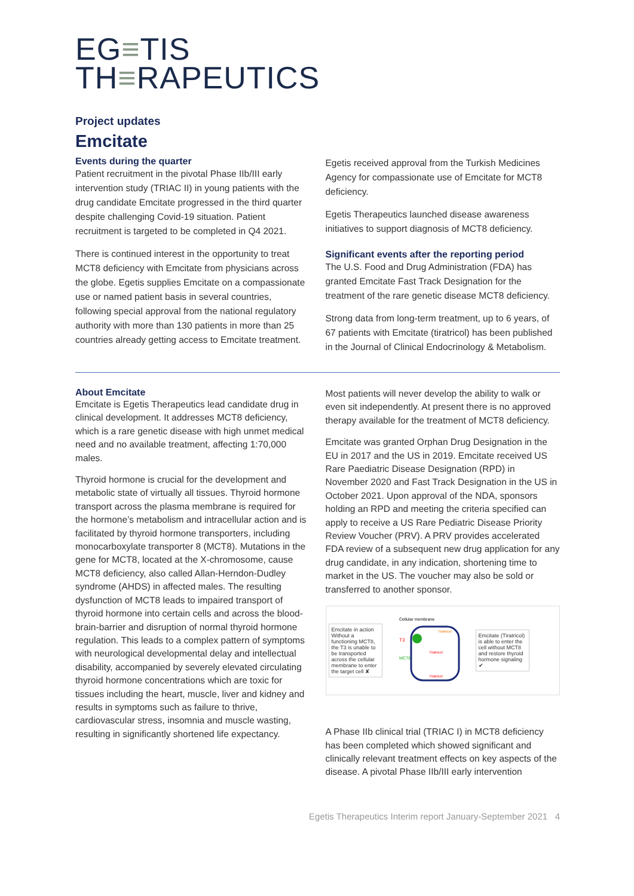EG≡TIS
TH≡RAPEUTICS
Project updates
Emcitate
Events during the quarter
Patient recruitment in the pivotal Phase IIb/III early intervention study (TRIAC II) in young patients with the drug candidate Emcitate progressed in the third quarter despite challenging Covid-19 situation. Patient recruitment is targeted to be completed in Q4 2021.
There is continued interest in the opportunity to treat MCT8 deficiency with Emcitate from physicians across the globe. Egetis supplies Emcitate on a compassionate use or named patient basis in several countries, following special approval from the national regulatory authority with more than 130 patients in more than 25 countries already getting access to Emcitate treatment.
Egetis received approval from the Turkish Medicines Agency for compassionate use of Emcitate for MCT8 deficiency.
Egetis Therapeutics launched disease awareness initiatives to support diagnosis of MCT8 deficiency.
Significant events after the reporting period
The U.S. Food and Drug Administration (FDA) has granted Emcitate Fast Track Designation for the treatment of the rare genetic disease MCT8 deficiency.
Strong data from long-term treatment, up to 6 years, of 67 patients with Emcitate (tiratricol) has been published in the Journal of Clinical Endocrinology & Metabolism.
About Emcitate
Emcitate is Egetis Therapeutics lead candidate drug in clinical development. It addresses MCT8 deficiency, which is a rare genetic disease with high unmet medical need and no available treatment, affecting 1:70,000 males.
Thyroid hormone is crucial for the development and metabolic state of virtually all tissues. Thyroid hormone transport across the plasma membrane is required for the hormone’s metabolism and intracellular action and is facilitated by thyroid hormone transporters, including monocarboxylate transporter 8 (MCT8). Mutations in the gene for MCT8, located at the X-chromosome, cause MCT8 deficiency, also called Allan-Herndon-Dudley syndrome (AHDS) in affected males. The resulting dysfunction of MCT8 leads to impaired transport of thyroid hormone into certain cells and across the blood-brain-barrier and disruption of normal thyroid hormone regulation. This leads to a complex pattern of symptoms with neurological developmental delay and intellectual disability, accompanied by severely elevated circulating thyroid hormone concentrations which are toxic for tissues including the heart, muscle, liver and kidney and results in symptoms such as failure to thrive, cardiovascular stress, insomnia and muscle wasting, resulting in significantly shortened life expectancy.
Most patients will never develop the ability to walk or even sit independently. At present there is no approved therapy available for the treatment of MCT8 deficiency.
Emcitate was granted Orphan Drug Designation in the EU in 2017 and the US in 2019. Emcitate received US Rare Paediatric Disease Designation (RPD) in November 2020 and Fast Track Designation in the US in October 2021. Upon approval of the NDA, sponsors holding an RPD and meeting the criteria specified can apply to receive a US Rare Pediatric Disease Priority Review Voucher (PRV). A PRV provides accelerated FDA review of a subsequent new drug application for any drug candidate, in any indication, shortening time to market in the US. The voucher may also be sold or transferred to another sponsor.
Emcitate in action
Without a functioning MCT8, the T3 is unable to be transported across the cellular membrane to enter the target cell ✘
Cellular membrane
T3
MCT8
Tiratricol
Tiratricol
Tiratricol
Emcitate (Tiratricol) is able to enter the cell without MCT8 and restore thyroid hormone signaling ✔
A Phase IIb clinical trial (TRIAC I) in MCT8 deficiency has been completed which showed significant and clinically relevant treatment effects on key aspects of the disease. A pivotal Phase IIb/III early intervention
Egetis Therapeutics Interim report January-September 2021 4